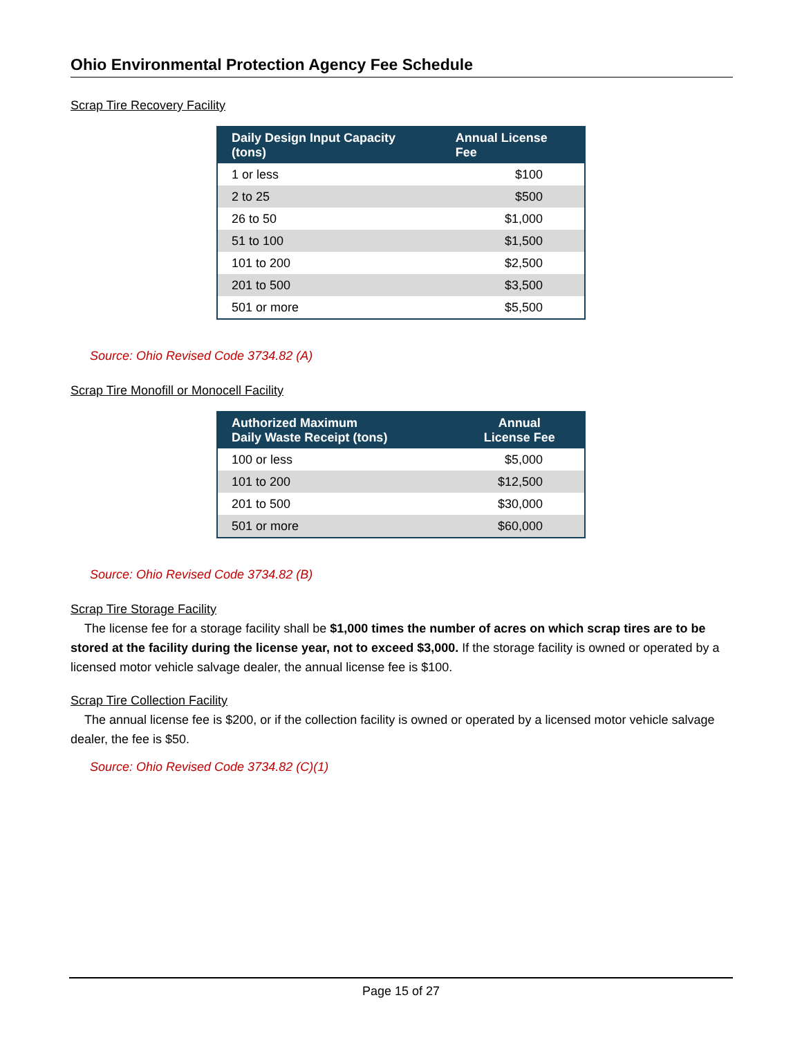Ohio Environmental Protection Agency Fee Schedule
Scrap Tire Recovery Facility
| Daily Design Input Capacity (tons) | Annual License Fee |
| --- | --- |
| 1 or less | $100 |
| 2 to 25 | $500 |
| 26 to 50 | $1,000 |
| 51 to 100 | $1,500 |
| 101 to 200 | $2,500 |
| 201 to 500 | $3,500 |
| 501 or more | $5,500 |
Source: Ohio Revised Code 3734.82 (A)
Scrap Tire Monofill or Monocell Facility
| Authorized Maximum Daily Waste Receipt (tons) | Annual License Fee |
| --- | --- |
| 100 or less | $5,000 |
| 101 to 200 | $12,500 |
| 201 to 500 | $30,000 |
| 501 or more | $60,000 |
Source: Ohio Revised Code 3734.82 (B)
Scrap Tire Storage Facility
The license fee for a storage facility shall be $1,000 times the number of acres on which scrap tires are to be stored at the facility during the license year, not to exceed $3,000. If the storage facility is owned or operated by a licensed motor vehicle salvage dealer, the annual license fee is $100.
Scrap Tire Collection Facility
The annual license fee is $200, or if the collection facility is owned or operated by a licensed motor vehicle salvage dealer, the fee is $50.
Source: Ohio Revised Code 3734.82 (C)(1)
Page 15 of 27